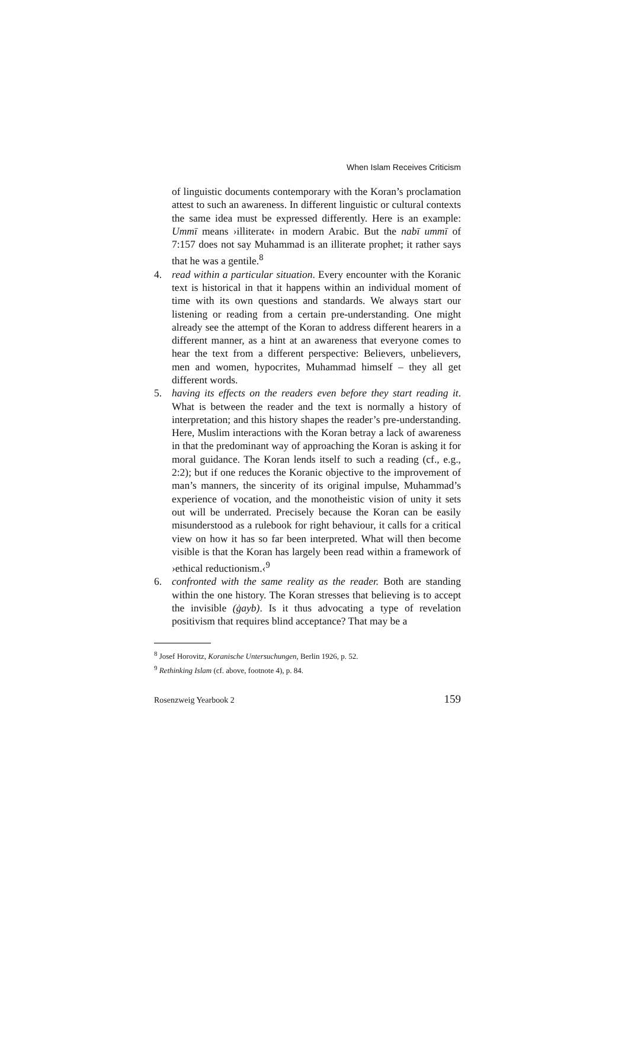When Islam Receives Criticism
of linguistic documents contemporary with the Koran’s proclamation attest to such an awareness. In different linguistic or cultural contexts the same idea must be expressed differently. Here is an example: Ummī means ›illiterate‹ in modern Arabic. But the nabī ummī of 7:157 does not say Muhammad is an illiterate prophet; it rather says that he was a gentile.<sup>8</sup>
4. read within a particular situation. Every encounter with the Koranic text is historical in that it happens within an individual moment of time with its own questions and standards. We always start our listening or reading from a certain pre-understanding. One might already see the attempt of the Koran to address different hearers in a different manner, as a hint at an awareness that everyone comes to hear the text from a different perspective: Believers, unbelievers, men and women, hypocrites, Muhammad himself – they all get different words.
5. having its effects on the readers even before they start reading it. What is between the reader and the text is normally a history of interpretation; and this history shapes the reader’s pre-understanding. Here, Muslim interactions with the Koran betray a lack of awareness in that the predominant way of approaching the Koran is asking it for moral guidance. The Koran lends itself to such a reading (cf., e.g., 2:2); but if one reduces the Koranic objective to the improvement of man’s manners, the sincerity of its original impulse, Muhammad’s experience of vocation, and the monotheistic vision of unity it sets out will be underrated. Precisely because the Koran can be easily misunderstood as a rulebook for right behaviour, it calls for a critical view on how it has so far been interpreted. What will then become visible is that the Koran has largely been read within a framework of ›ethical reductionism.‹<sup>9</sup>
6. confronted with the same reality as the reader. Both are standing within the one history. The Koran stresses that believing is to accept the invisible (ġayb). Is it thus advocating a type of revelation positivism that requires blind acceptance? That may be a
<sup>8</sup> Josef Horovitz, Koranische Untersuchungen, Berlin 1926, p. 52.
<sup>9</sup> Rethinking Islam (cf. above, footnote 4), p. 84.
Rosenzweig Yearbook 2 159